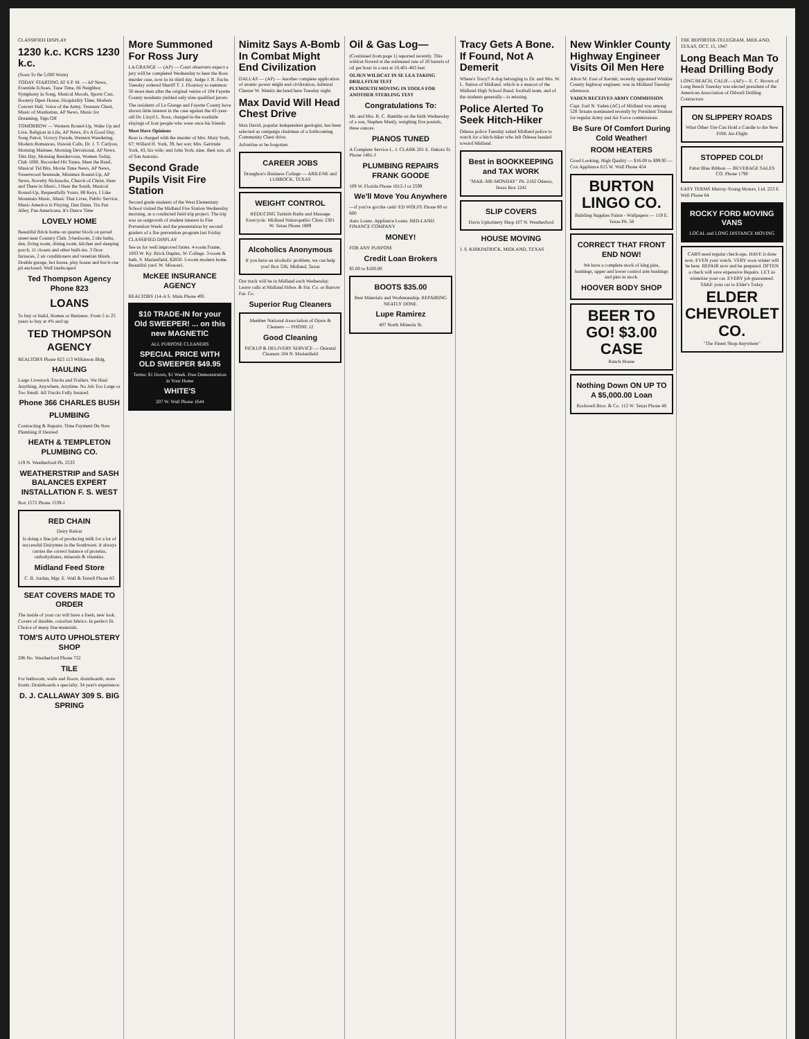CLASSIFIED DISPLAY
1230 k.c. KCRS 1230 k.c.
(Soon To Be 5,000 Watts)
TODAY STARTING AT 6 P. M. — AP News, Eventide Echoes, Tune Time, Hi Neighbor, Symphony in Song, Musical Moods, Sports Cast, Bootery Open House, Hospitality Time, Modern Concert Hall, Voice of the Army, Treasure Chest, Music of Manhattan, AP News, Music for Dreaming, Sign Off
TOMORROW — Western Round-Up, Wake Up and Live, Religion in Life, AP News, It's A Good Day, Song Patrol, Victory Parade, Western Wandering, Modern Romances, Hawaii Calls, Dr. J. T. Carlyon, Morning Matinee, Morning Devotional, AP News, This Day, Morning Rendezvous, Women Today, Club 1080, Recorded Hit Tunes, Meet the Band, Musical Tid Bits, Movie Time News, AP News, Sweetwood Serenade, Minimax Round-Up, AP News, Novelty Nicknacks, Church of Christ, Here and There in Music, I Hear the South, Musical Round-Up, Requestfully Yours, 88 Keys, I Like Mountain Music, Music That Lives, Public Service, Music America Is Playing, Dan Dunn, Tin Pan Alley, Pan Americana, It's Dance Time
LOVELY HOME
Beautiful Brick home on quarter block on paved street near Country Club. 3-bedroom, 2 tile baths, den, living room, dining room, kitchen and sleeping porch, 11 closets and other built-ins. 3 floor furnaces, 2 air conditioners and venetian blinds. Double garage, hot house, play house and bar-b-cue pit enclosed. Well landscaped.
Ted Thompson Agency
Phone 823
LOANS
To buy or build, Homes or Business. From 5 to 25 years to buy at 4% and up
TED THOMPSON AGENCY
REALTORS Phone 823 113 Wilkinson Bldg.
HAULING
Large Livestock Trucks and Trailers. We Haul Anything, Anywhere, Anytime. No Job Too Large or Too Small. All Trucks Fully Insured.
Phone 366 CHARLES BUSH
PLUMBING
Contracting & Repairs. Time Payment On New Plumbing If Desired
HEATH & TEMPLETON PLUMBING CO.
119 N. Weatherford Ph. 2533
WEATHERSTRIP and SASH BALANCES EXPERT INSTALLATION F. S. WEST
Box 1572 Phone 1539-J
RED CHAIN
Dairy Ration
Is doing a fine job of producing milk for a lot of successful Dairymen in the Southwest. It always carries the correct balance of proteins, carbohydrates, minerals & vitamins.
Midland Feed Store
C. R. Jordan, Mgr. E. Wall & Terrell Phone 83
SEAT COVERS MADE TO ORDER
The inside of your car will have a fresh, new look. Covers of durable, colorfast fabrics. In perfect fit. Choice of many fine materials.
TOM'S AUTO UPHOLSTERY SHOP
206 No. Weatherford Phone 752
TILE
For bathroom, walls and floors, drainboards, store fronts. Drainboards a specialty. 34 year's experience.
D. J. CALLAWAY 309 S. BIG SPRING
More Summoned For Ross Jury
LA GRANGE — (AP) — Court observers expect a jury will be completed Wednesday to hear the Ross murder case, now in its third day. Judge J. R. Fuchs Tuesday ordered Sheriff T. J. Flournoy to summon 50 more men after the original venire of 104 Fayette County residents yielded only nine qualified jurors.
The residents of La Grange and Fayette County have shown little interest in the case against the 43-year-old Dr. Lloyd L. Ross, charged in the roadside slayings of four people who were once his friends.
Most Have Opinions
Ross is charged with the murder of Mrs. Mary York, 67; Willard H. York, 39, her son; Mrs. Gertrude York, 43, his wife; and John York, nine, their son, all of San Antonio.
Second Grade Pupils Visit Fire Station
Second grade students of the West Elementary School visited the Midland Fire Station Wednesday morning, as a conducted field trip project. The trip was an outgrowth of student interest in Fire Prevention Week and the presentation by second graders of a fire prevention program last Friday.
CLASSIFIED DISPLAY
See us for well improved farms. 4-room Frame, 1003 W. Ky. Brick Duplex, W. College. 3-room & bath, S. Marienfield, $2850. 5-room modern home. Beautiful yard. W. Missouri.
McKEE INSURANCE AGENCY
REALTORS 114-A S. Main Phone 495
$10 TRADE-IN for your Old SWEEPER! ... on this new MAGNETIC
ALL PURPOSE CLEANERS
SPECIAL PRICE WITH OLD SWEEPER $49.95
Terms: $1 Down, $1 Week. Free Demonstration in Your Home
WHITE'S
207 W. Wall Phone 1644
Nimitz Says A-Bomb In Combat Might End Civilization
DALLAS — (AP) — Another complete application of atomic power might end civilization, Admiral Chester W. Nimitz declared here Tuesday night.
Max David Will Head Chest Drive
Max David, popular independent geologist, has been selected as campaign chairman of a forthcoming Community Chest drive.
Advertise or be forgotten.
CAREER JOBS
Draughon's Business College — ABILENE and LUBBOCK, TEXAS
WEIGHT CONTROL
REDUCING Turkish Baths and Massage Exercycle. Midland Naturopathic Clinic 2301 W. Texas Phone 1889
Alcoholics Anonymous
If you have an alcoholic problem, we can help you! Box 536, Midland, Texas
Our truck will be in Midland each Wednesday. Leave calls at Midland Hdwe. & Fur. Co. or Barrow Fur. Co.
Superior Rug Cleaners
Member National Association of Dyers & Cleaners — PHONE 12
Good Cleaning
PICKUP & DELIVERY SERVICE — Oriental Cleaners 104 N. Marienfield
Oil & Gas Log—
(Continued from page 1) reported recently. This wildcat flowed at the estimated rate of 20 barrels of oil per hour in a test at 10,401-483 feet.
OLSEN WILDCAT IN SE LEA TAKING DRILLSTEM TEST
PLYMOUTH MOVING IN TOOLS FOR ANOTHER STERLING TEST
Congratulations To:
Mr. and Mrs. R. C. Rumble on the birth Wednesday of a son, Stephen Manly, weighing five pounds, three ounces.
PIANOS TUNED
A Complete Service L. J. CLARK 201 E. Dakota St. Phone 1461-J
PLUMBING REPAIRS FRANK GOODE
109 W. Florida Phone 1612-J or 2599
We'll Move You Anywhere
—if you've got the cash! ED WOLFE Phone 80 or 600
Auto Loans. Appliance Loans. MID-LAND FINANCE COMPANY
MONEY!
FOR ANY PURPOSE
Credit Loan Brokers
$5.00 to $100.00
BOOTS $35.00
Best Materials and Workmanship. REPAIRING NEATLY DONE.
Lupe Ramirez
407 North Mineola St.
Tracy Gets A Bone. If Found, Not A Demerit
Where's Tracy? A dog belonging to Dr. and Mrs. W. L. Sutton of Midland, which is a mascot of the Midland High School Band, football team, and of the students generally—is missing.
Police Alerted To Seek Hitch-Hiker
Odessa police Tuesday asked Midland police to watch for a hitch-hiker who left Odessa headed toward Midland.
Best in BOOKKEEPING and TAX WORK
"MAIL-ME-MONDAY" Ph. 2182 Odessa, Texas Box 1241
SLIP COVERS
Davis Upholstery Shop 107 N. Weatherford
HOUSE MOVING
J. S. KIRKPATRICK, MIDLAND, TEXAS
New Winkler County Highway Engineer Visits Oil Men Here
Alton M. East of Kermit, recently appointed Winkler County highway engineer, was in Midland Tuesday afternoon.
YADEN RECEIVES ARMY COMMISSION
Capt. Earl N. Yaden (AC) of Midland was among 528 Texans nominated recently by President Truman for regular Army and Air Force commissions.
Be Sure Of Comfort During Cold Weather!
ROOM HEATERS
Good Looking, High Quality — $16.00 to $99.95 — Cox Appliance 615 W. Wall Phone 454
BURTON LINGO CO.
Building Supplies Paints - Wallpapers — 119 E. Texas Ph. 58
CORRECT THAT FRONT END NOW!
We have a complete stock of king pins, bushings, upper and lower control arm bushings and pins in stock.
HOOVER BODY SHOP
BEER TO GO! $3.00 CASE
Ranch House
Nothing Down ON UP TO A $5,000.00 Loan
Rockwell Bros. & Co. 112 W. Texas Phone 48
THE REPORTER-TELEGRAM, MIDLAND, TEXAS, OCT. 15, 1947
Long Beach Man To Head Drilling Body
LONG BEACH, CALIF.—(AP)— E. C. Brown of Long Beach Tuesday was elected president of the American Association of Oilwell Drilling Contractors.
ON SLIPPERY ROADS
What Other Tire Can Hold a Candle to the New FISK Air-Flight
STOPPED COLD!
Pabst Blue Ribbon — BEVERAGE SALES CO. Phone 1790
EASY TERMS Murray-Young Motors, Ltd. 223 E. Wall Phone 64
ROCKY FORD MOVING VANS
LOCAL and LONG DISTANCE MOVING
CARS need regular check-ups. HAVE it done now. EVEN your watch. VERY soon winter will be here. REPAIR now and be prepared. OFTEN a check will save expensive Repairs. LET us winterize your car. EVERY job guaranteed. TAKE your car to Elder's Today.
ELDER CHEVROLET CO.
"The Finest Shop Anywhere"